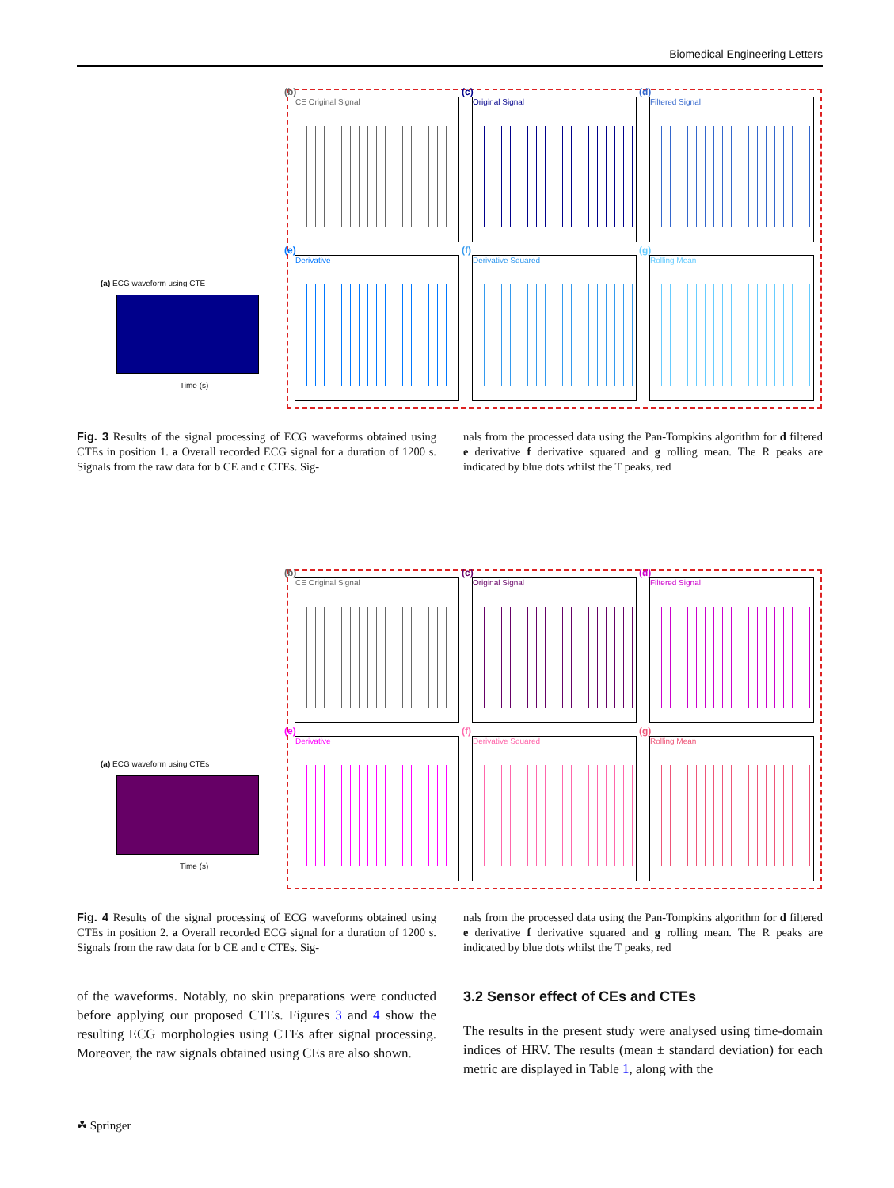Biomedical Engineering Letters
(a) ECG waveform using CTE
Time (s)
(b)
CE Original Signal
(c)
Original Signal
(d)
Filtered Signal
(e)
Derivative
(f)
Derivative Squared
(g)
Rolling Mean
Fig. 3 Results of the signal processing of ECG waveforms obtained using CTEs in position 1. a Overall recorded ECG signal for a duration of 1200 s. Signals from the raw data for b CE and c CTEs. Sig-
nals from the processed data using the Pan-Tompkins algorithm for d filtered e derivative f derivative squared and g rolling mean. The R peaks are indicated by blue dots whilst the T peaks, red
(a) ECG waveform using CTEs
Time (s)
(b)
CE Original Signal
(c)
Original Signal
(d)
Filtered Signal
(e)
Derivative
(f)
Derivative Squared
(g)
Rolling Mean
Fig. 4 Results of the signal processing of ECG waveforms obtained using CTEs in position 2. a Overall recorded ECG signal for a duration of 1200 s. Signals from the raw data for b CE and c CTEs. Sig-
nals from the processed data using the Pan-Tompkins algorithm for d filtered e derivative f derivative squared and g rolling mean. The R peaks are indicated by blue dots whilst the T peaks, red
of the waveforms. Notably, no skin preparations were conducted before applying our proposed CTEs. Figures 3 and 4 show the resulting ECG morphologies using CTEs after signal processing. Moreover, the raw signals obtained using CEs are also shown.
3.2 Sensor effect of CEs and CTEs
The results in the present study were analysed using time-domain indices of HRV. The results (mean ± standard deviation) for each metric are displayed in Table 1, along with the
☘ Springer